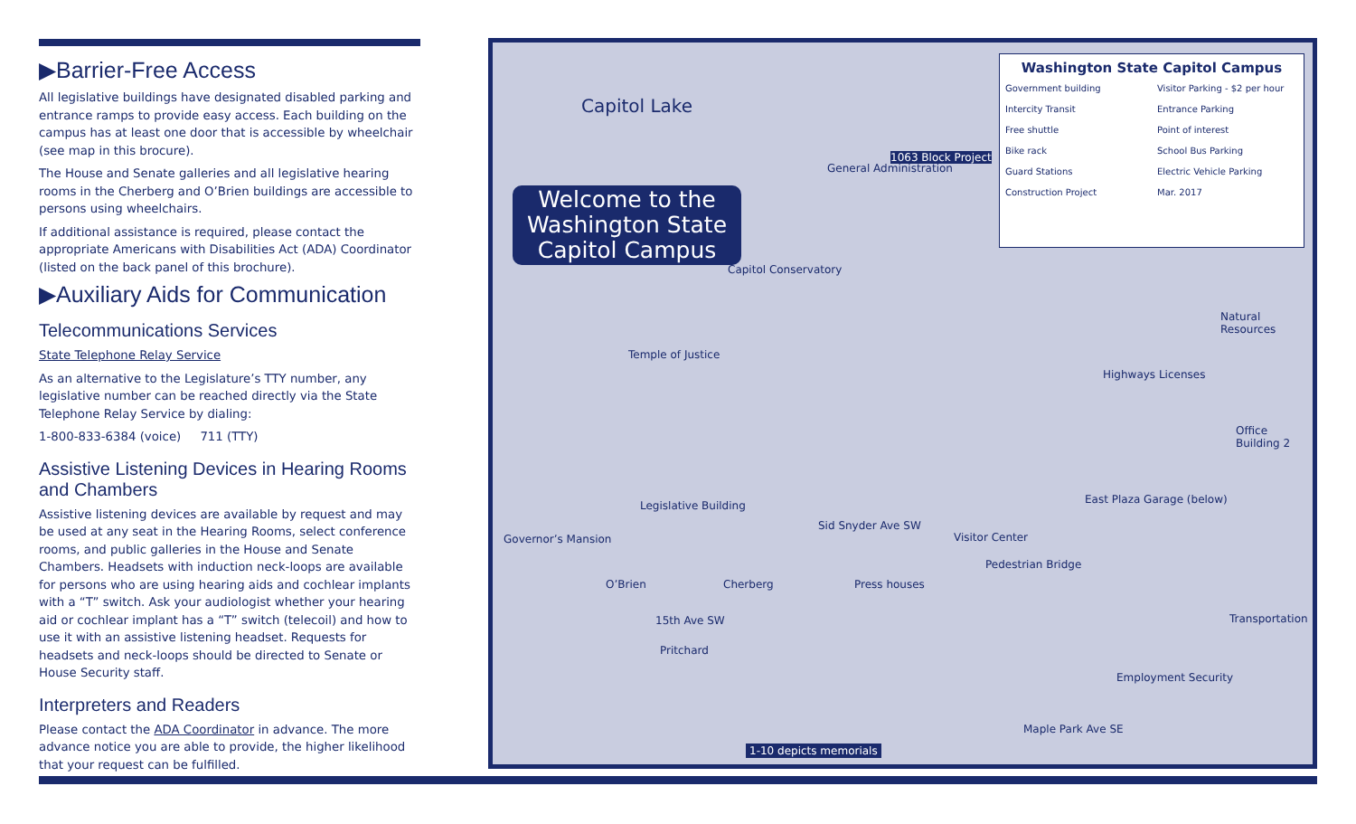▶Barrier-Free Access
All legislative buildings have designated disabled parking and entrance ramps to provide easy access. Each building on the campus has at least one door that is accessible by wheelchair (see map in this brocure).
The House and Senate galleries and all legislative hearing rooms in the Cherberg and O’Brien buildings are accessible to persons using wheelchairs.
If additional assistance is required, please contact the appropriate Americans with Disabilities Act (ADA) Coordinator (listed on the back panel of this brochure).
▶Auxiliary Aids for Communication
Telecommunications Services
State Telephone Relay Service
As an alternative to the Legislature’s TTY number, any legislative number can be reached directly via the State Telephone Relay Service by dialing:
1-800-833-6384 (voice) 711 (TTY)
Assistive Listening Devices in Hearing Rooms and Chambers
Assistive listening devices are available by request and may be used at any seat in the Hearing Rooms, select conference rooms, and public galleries in the House and Senate Chambers. Headsets with induction neck-loops are available for persons who are using hearing aids and cochlear implants with a “T” switch. Ask your audiologist whether your hearing aid or cochlear implant has a “T” switch (telecoil) and how to use it with an assistive listening headset. Requests for headsets and neck-loops should be directed to Senate or House Security staff.
Interpreters and Readers
Please contact the ADA Coordinator in advance. The more advance notice you are able to provide, the higher likelihood that your request can be fulfilled.
Capitol Lake
Welcome to the
Washington State
Capitol Campus
Washington State Capitol Campus
Government building Visitor Parking - $2 per hour Intercity Transit Entrance Parking Free shuttle Point of interest Bike rack School Bus Parking Guard Stations Electric Vehicle Parking Construction Project Mar. 2017
1063 Block Project
General Administration
Temple of Justice
Legislative Building
O’Brien Cherberg
Pritchard
Governor’s Mansion Visitor Center
Highways Licenses
Natural Resources
Office Building 2
East Plaza Garage (below)
Transportation
Employment Security
Maple Park Ave SE
Pedestrian Bridge
Sid Snyder Ave SW
15th Ave SW
Press houses
Capitol Conservatory
1-10 depicts memorials